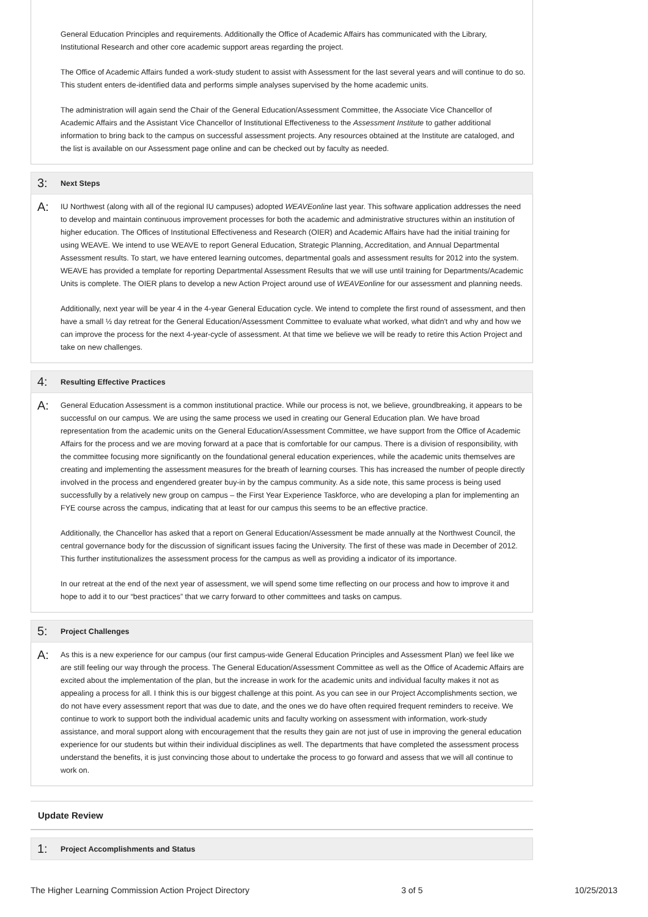General Education Principles and requirements. Additionally the Office of Academic Affairs has communicated with the Library, Institutional Research and other core academic support areas regarding the project.
The Office of Academic Affairs funded a work-study student to assist with Assessment for the last several years and will continue to do so. This student enters de-identified data and performs simple analyses supervised by the home academic units.
The administration will again send the Chair of the General Education/Assessment Committee, the Associate Vice Chancellor of Academic Affairs and the Assistant Vice Chancellor of Institutional Effectiveness to the Assessment Institute to gather additional information to bring back to the campus on successful assessment projects. Any resources obtained at the Institute are cataloged, and the list is available on our Assessment page online and can be checked out by faculty as needed.
3: Next Steps
A:
IU Northwest (along with all of the regional IU campuses) adopted WEAVEonline last year. This software application addresses the need to develop and maintain continuous improvement processes for both the academic and administrative structures within an institution of higher education. The Offices of Institutional Effectiveness and Research (OIER) and Academic Affairs have had the initial training for using WEAVE. We intend to use WEAVE to report General Education, Strategic Planning, Accreditation, and Annual Departmental Assessment results. To start, we have entered learning outcomes, departmental goals and assessment results for 2012 into the system. WEAVE has provided a template for reporting Departmental Assessment Results that we will use until training for Departments/Academic Units is complete. The OIER plans to develop a new Action Project around use of WEAVEonline for our assessment and planning needs.
Additionally, next year will be year 4 in the 4-year General Education cycle. We intend to complete the first round of assessment, and then have a small ½ day retreat for the General Education/Assessment Committee to evaluate what worked, what didn't and why and how we can improve the process for the next 4-year-cycle of assessment. At that time we believe we will be ready to retire this Action Project and take on new challenges.
4: Resulting Effective Practices
A:
General Education Assessment is a common institutional practice. While our process is not, we believe, groundbreaking, it appears to be successful on our campus. We are using the same process we used in creating our General Education plan. We have broad representation from the academic units on the General Education/Assessment Committee, we have support from the Office of Academic Affairs for the process and we are moving forward at a pace that is comfortable for our campus. There is a division of responsibility, with the committee focusing more significantly on the foundational general education experiences, while the academic units themselves are creating and implementing the assessment measures for the breath of learning courses. This has increased the number of people directly involved in the process and engendered greater buy-in by the campus community. As a side note, this same process is being used successfully by a relatively new group on campus – the First Year Experience Taskforce, who are developing a plan for implementing an FYE course across the campus, indicating that at least for our campus this seems to be an effective practice.
Additionally, the Chancellor has asked that a report on General Education/Assessment be made annually at the Northwest Council, the central governance body for the discussion of significant issues facing the University. The first of these was made in December of 2012. This further institutionalizes the assessment process for the campus as well as providing a indicator of its importance.
In our retreat at the end of the next year of assessment, we will spend some time reflecting on our process and how to improve it and hope to add it to our “best practices” that we carry forward to other committees and tasks on campus.
5: Project Challenges
A:
As this is a new experience for our campus (our first campus-wide General Education Principles and Assessment Plan) we feel like we are still feeling our way through the process. The General Education/Assessment Committee as well as the Office of Academic Affairs are excited about the implementation of the plan, but the increase in work for the academic units and individual faculty makes it not as appealing a process for all. I think this is our biggest challenge at this point. As you can see in our Project Accomplishments section, we do not have every assessment report that was due to date, and the ones we do have often required frequent reminders to receive. We continue to work to support both the individual academic units and faculty working on assessment with information, work-study assistance, and moral support along with encouragement that the results they gain are not just of use in improving the general education experience for our students but within their individual disciplines as well. The departments that have completed the assessment process understand the benefits, it is just convincing those about to undertake the process to go forward and assess that we will all continue to work on.
Update Review
1: Project Accomplishments and Status
The Higher Learning Commission Action Project Directory 3 of 5 10/25/2013